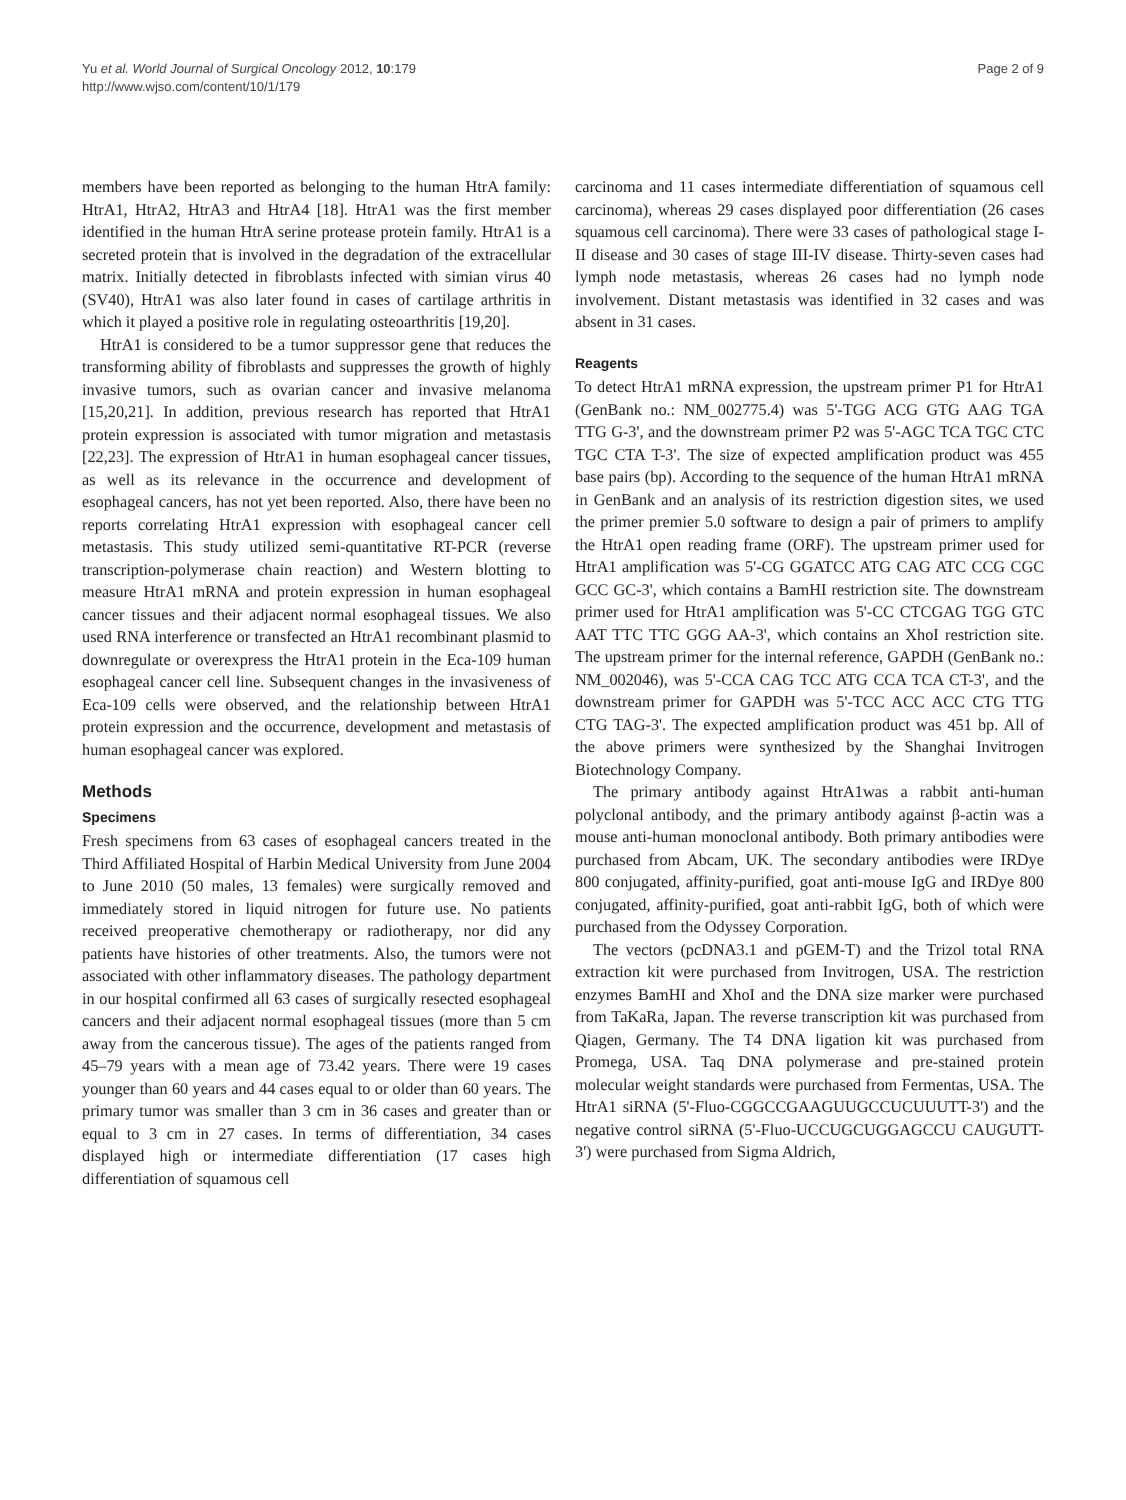Yu et al. World Journal of Surgical Oncology 2012, 10:179
http://www.wjso.com/content/10/1/179
Page 2 of 9
members have been reported as belonging to the human HtrA family: HtrA1, HtrA2, HtrA3 and HtrA4 [18]. HtrA1 was the first member identified in the human HtrA serine protease protein family. HtrA1 is a secreted protein that is involved in the degradation of the extracellular matrix. Initially detected in fibroblasts infected with simian virus 40 (SV40), HtrA1 was also later found in cases of cartilage arthritis in which it played a positive role in regulating osteoarthritis [19,20].
HtrA1 is considered to be a tumor suppressor gene that reduces the transforming ability of fibroblasts and suppresses the growth of highly invasive tumors, such as ovarian cancer and invasive melanoma [15,20,21]. In addition, previous research has reported that HtrA1 protein expression is associated with tumor migration and metastasis [22,23]. The expression of HtrA1 in human esophageal cancer tissues, as well as its relevance in the occurrence and development of esophageal cancers, has not yet been reported. Also, there have been no reports correlating HtrA1 expression with esophageal cancer cell metastasis. This study utilized semi-quantitative RT-PCR (reverse transcription-polymerase chain reaction) and Western blotting to measure HtrA1 mRNA and protein expression in human esophageal cancer tissues and their adjacent normal esophageal tissues. We also used RNA interference or transfected an HtrA1 recombinant plasmid to downregulate or overexpress the HtrA1 protein in the Eca-109 human esophageal cancer cell line. Subsequent changes in the invasiveness of Eca-109 cells were observed, and the relationship between HtrA1 protein expression and the occurrence, development and metastasis of human esophageal cancer was explored.
Methods
Specimens
Fresh specimens from 63 cases of esophageal cancers treated in the Third Affiliated Hospital of Harbin Medical University from June 2004 to June 2010 (50 males, 13 females) were surgically removed and immediately stored in liquid nitrogen for future use. No patients received preoperative chemotherapy or radiotherapy, nor did any patients have histories of other treatments. Also, the tumors were not associated with other inflammatory diseases. The pathology department in our hospital confirmed all 63 cases of surgically resected esophageal cancers and their adjacent normal esophageal tissues (more than 5 cm away from the cancerous tissue). The ages of the patients ranged from 45–79 years with a mean age of 73.42 years. There were 19 cases younger than 60 years and 44 cases equal to or older than 60 years. The primary tumor was smaller than 3 cm in 36 cases and greater than or equal to 3 cm in 27 cases. In terms of differentiation, 34 cases displayed high or intermediate differentiation (17 cases high differentiation of squamous cell
carcinoma and 11 cases intermediate differentiation of squamous cell carcinoma), whereas 29 cases displayed poor differentiation (26 cases squamous cell carcinoma). There were 33 cases of pathological stage I-II disease and 30 cases of stage III-IV disease. Thirty-seven cases had lymph node metastasis, whereas 26 cases had no lymph node involvement. Distant metastasis was identified in 32 cases and was absent in 31 cases.
Reagents
To detect HtrA1 mRNA expression, the upstream primer P1 for HtrA1 (GenBank no.: NM_002775.4) was 5'-TGG ACG GTG AAG TGA TTG G-3', and the downstream primer P2 was 5'-AGC TCA TGC CTC TGC CTA T-3'. The size of expected amplification product was 455 base pairs (bp). According to the sequence of the human HtrA1 mRNA in GenBank and an analysis of its restriction digestion sites, we used the primer premier 5.0 software to design a pair of primers to amplify the HtrA1 open reading frame (ORF). The upstream primer used for HtrA1 amplification was 5'-CG GGATCC ATG CAG ATC CCG CGC GCC GC-3', which contains a BamHI restriction site. The downstream primer used for HtrA1 amplification was 5'-CC CTCGAG TGG GTC AAT TTC TTC GGG AA-3', which contains an XhoI restriction site. The upstream primer for the internal reference, GAPDH (GenBank no.: NM_002046), was 5'-CCA CAG TCC ATG CCA TCA CT-3', and the downstream primer for GAPDH was 5'-TCC ACC ACC CTG TTG CTG TAG-3'. The expected amplification product was 451 bp. All of the above primers were synthesized by the Shanghai Invitrogen Biotechnology Company.
The primary antibody against HtrA1was a rabbit anti-human polyclonal antibody, and the primary antibody against β-actin was a mouse anti-human monoclonal antibody. Both primary antibodies were purchased from Abcam, UK. The secondary antibodies were IRDye 800 conjugated, affinity-purified, goat anti-mouse IgG and IRDye 800 conjugated, affinity-purified, goat anti-rabbit IgG, both of which were purchased from the Odyssey Corporation.
The vectors (pcDNA3.1 and pGEM-T) and the Trizol total RNA extraction kit were purchased from Invitrogen, USA. The restriction enzymes BamHI and XhoI and the DNA size marker were purchased from TaKaRa, Japan. The reverse transcription kit was purchased from Qiagen, Germany. The T4 DNA ligation kit was purchased from Promega, USA. Taq DNA polymerase and pre-stained protein molecular weight standards were purchased from Fermentas, USA. The HtrA1 siRNA (5'-Fluo-CGGCCGAAGUUGCCUCUUUTT-3') and the negative control siRNA (5'-Fluo-UCCUGCUGGAGCCU CAUGUTT-3') were purchased from Sigma Aldrich,